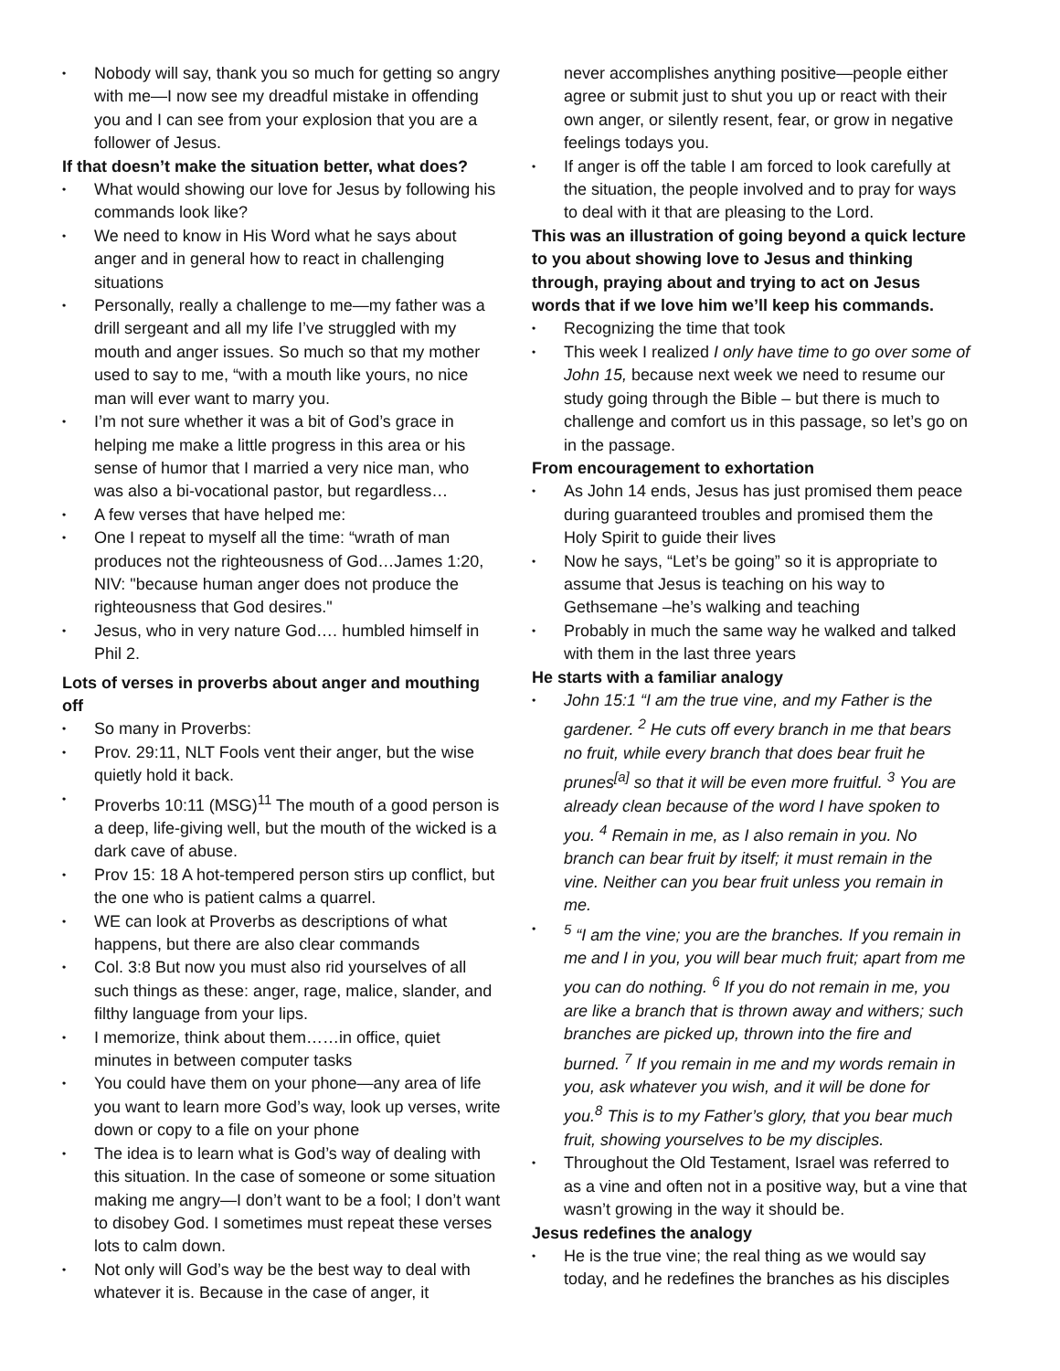• Nobody will say, thank you so much for getting so angry with me—I now see my dreadful mistake in offending you and I can see from your explosion that you are a follower of Jesus.
If that doesn’t make the situation better, what does?
• What would showing our love for Jesus by following his commands look like?
• We need to know in His Word what he says about anger and in general how to react in challenging situations
• Personally, really a challenge to me—my father was a drill sergeant and all my life I’ve struggled with my mouth and anger issues. So much so that my mother used to say to me, “with a mouth like yours, no nice man will ever want to marry you.
• I’m not sure whether it was a bit of God’s grace in helping me make a little progress in this area or his sense of humor that I married a very nice man, who was also a bi-vocational pastor, but regardless…
• A few verses that have helped me:
• One I repeat to myself all the time: “wrath of man produces not the righteousness of God…James 1:20, NIV: "because human anger does not produce the righteousness that God desires."
• Jesus, who in very nature God…. humbled himself in Phil 2.
Lots of verses in proverbs about anger and mouthing off
• So many in Proverbs:
• Prov. 29:11, NLT Fools vent their anger, but the wise quietly hold it back.
• Proverbs 10:11 (MSG)<sup>11</sup> The mouth of a good person is a deep, life-giving well, but the mouth of the wicked is a dark cave of abuse.
• Prov 15: 18 A hot-tempered person stirs up conflict, but the one who is patient calms a quarrel.
• WE can look at Proverbs as descriptions of what happens, but there are also clear commands
• Col. 3:8 But now you must also rid yourselves of all such things as these: anger, rage, malice, slander, and filthy language from your lips.
• I memorize, think about them……in office, quiet minutes in between computer tasks
• You could have them on your phone—any area of life you want to learn more God’s way, look up verses, write down or copy to a file on your phone
• The idea is to learn what is God’s way of dealing with this situation. In the case of someone or some situation making me angry—I don’t want to be a fool; I don’t want to disobey God. I sometimes must repeat these verses lots to calm down.
• Not only will God’s way be the best way to deal with whatever it is. Because in the case of anger, it
never accomplishes anything positive—people either agree or submit just to shut you up or react with their own anger, or silently resent, fear, or grow in negative feelings todays you.
• If anger is off the table I am forced to look carefully at the situation, the people involved and to pray for ways to deal with it that are pleasing to the Lord.
This was an illustration of going beyond a quick lecture to you about showing love to Jesus and thinking through, praying about and trying to act on Jesus words that if we love him we’ll keep his commands.
• Recognizing the time that took
• This week I realized I only have time to go over some of John 15, because next week we need to resume our study going through the Bible – but there is much to challenge and comfort us in this passage, so let’s go on in the passage.
From encouragement to exhortation
• As John 14 ends, Jesus has just promised them peace during guaranteed troubles and promised them the Holy Spirit to guide their lives
• Now he says, “Let’s be going” so it is appropriate to assume that Jesus is teaching on his way to Gethsemane –he’s walking and teaching
• Probably in much the same way he walked and talked with them in the last three years
He starts with a familiar analogy
• John 15:1 “I am the true vine, and my Father is the gardener. <sup>2</sup> He cuts off every branch in me that bears no fruit, while every branch that does bear fruit he prunes<sup>[a]</sup> so that it will be even more fruitful. <sup>3</sup> You are already clean because of the word I have spoken to you. <sup>4</sup> Remain in me, as I also remain in you. No branch can bear fruit by itself; it must remain in the vine. Neither can you bear fruit unless you remain in me.
•<sup>5</sup> “I am the vine; you are the branches. If you remain in me and I in you, you will bear much fruit; apart from me you can do nothing. <sup>6</sup> If you do not remain in me, you are like a branch that is thrown away and withers; such branches are picked up, thrown into the fire and burned. <sup>7</sup> If you remain in me and my words remain in you, ask whatever you wish, and it will be done for you.<sup>8</sup> This is to my Father’s glory, that you bear much fruit, showing yourselves to be my disciples.
• Throughout the Old Testament, Israel was referred to as a vine and often not in a positive way, but a vine that wasn’t growing in the way it should be.
Jesus redefines the analogy
• He is the true vine; the real thing as we would say today, and he redefines the branches as his disciples